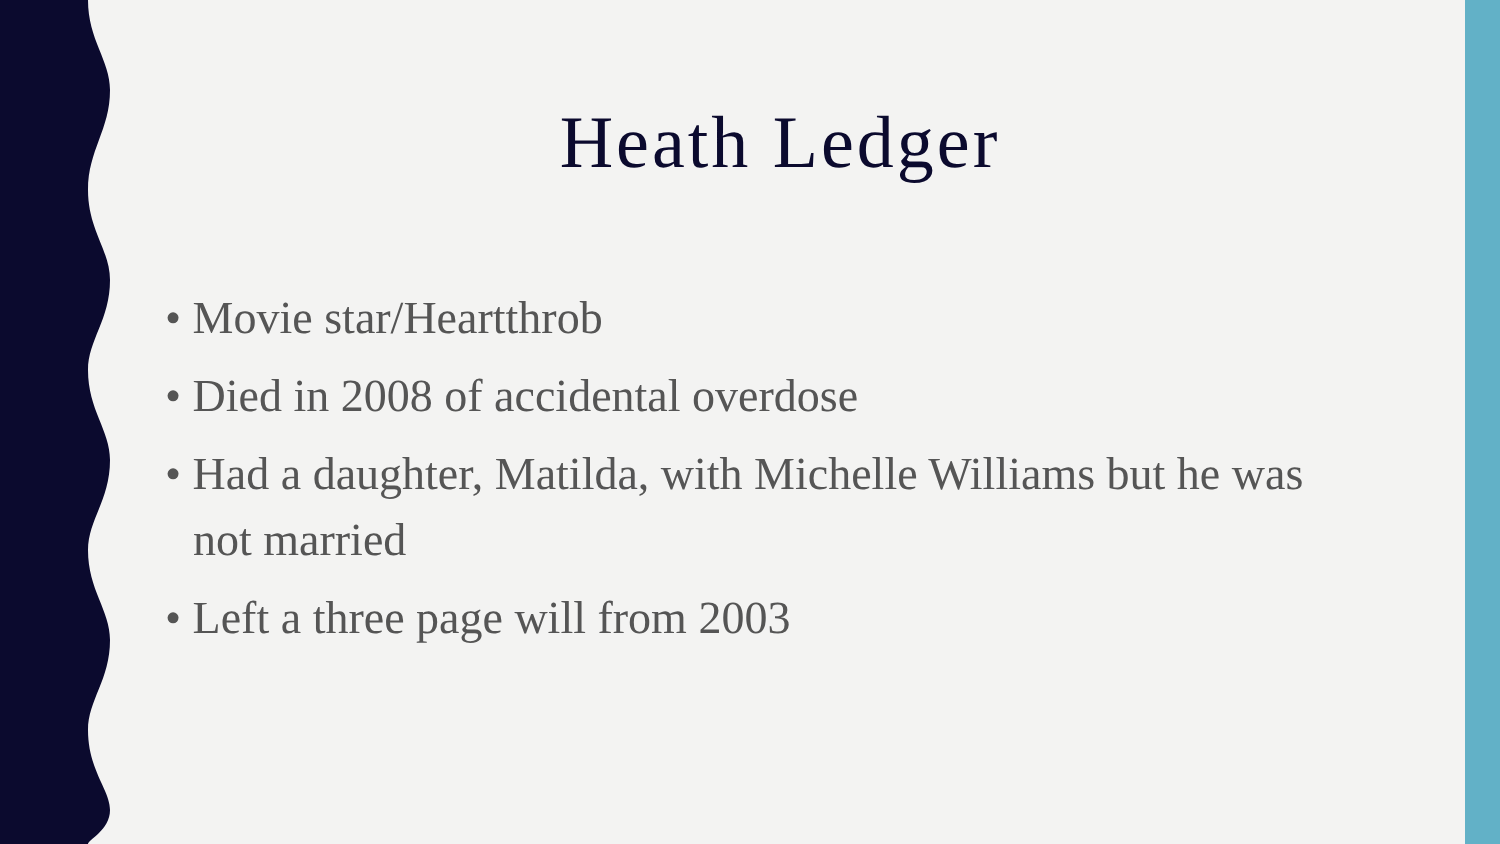Heath Ledger
• Movie star/Heartthrob
• Died in 2008 of accidental overdose
• Had a daughter, Matilda, with Michelle Williams but he was not married
• Left a three page will from 2003